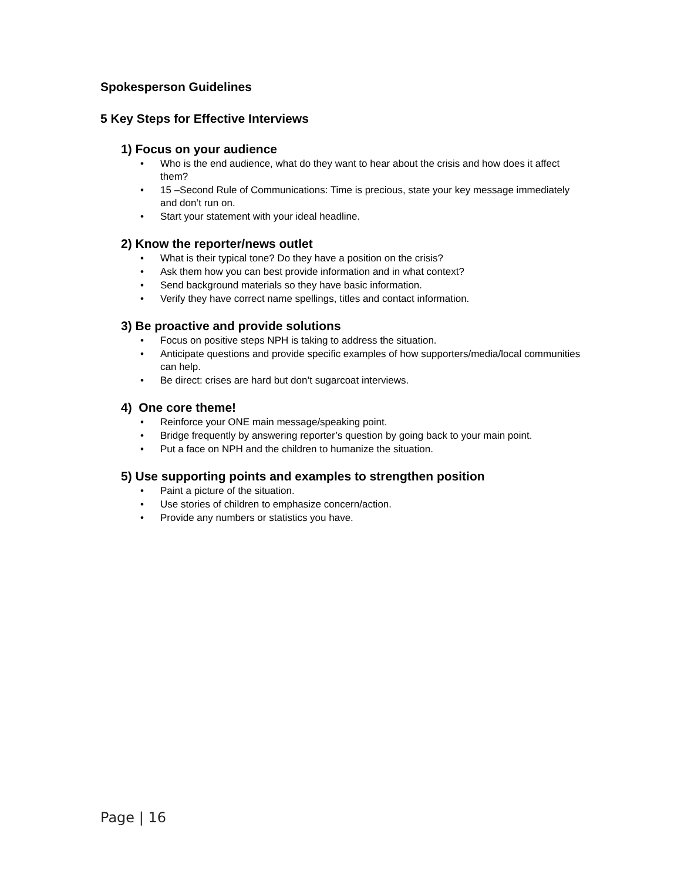Spokesperson Guidelines
5 Key Steps for Effective Interviews
1) Focus on your audience
• Who is the end audience, what do they want to hear about the crisis and how does it affect them?
• 15 –Second Rule of Communications: Time is precious, state your key message immediately and don’t run on.
• Start your statement with your ideal headline.
2) Know the reporter/news outlet
• What is their typical tone? Do they have a position on the crisis?
• Ask them how you can best provide information and in what context?
• Send background materials so they have basic information.
• Verify they have correct name spellings, titles and contact information.
3) Be proactive and provide solutions
• Focus on positive steps NPH is taking to address the situation.
• Anticipate questions and provide specific examples of how supporters/media/local communities can help.
• Be direct: crises are hard but don’t sugarcoat interviews.
4) One core theme!
• Reinforce your ONE main message/speaking point.
• Bridge frequently by answering reporter’s question by going back to your main point.
• Put a face on NPH and the children to humanize the situation.
5) Use supporting points and examples to strengthen position
• Paint a picture of the situation.
• Use stories of children to emphasize concern/action.
• Provide any numbers or statistics you have.
Page | 16